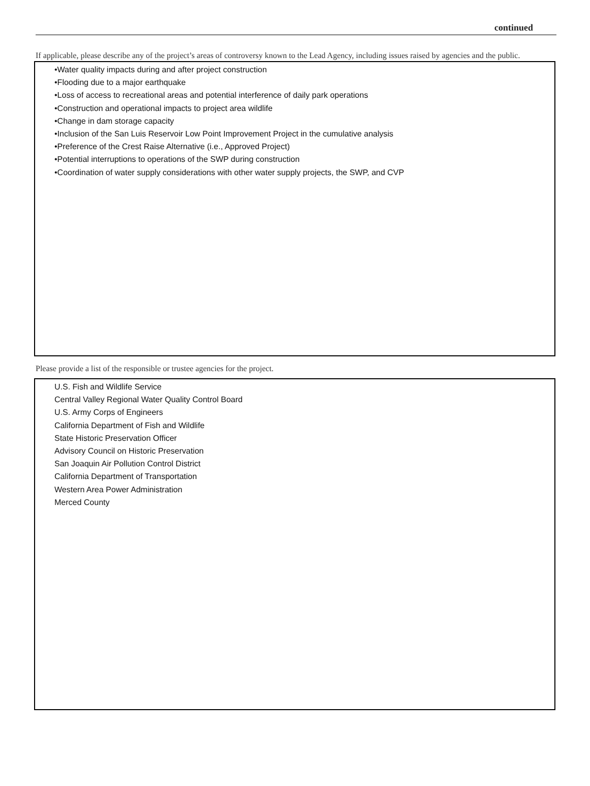continued
If applicable, please describe any of the project’s areas of controversy known to the Lead Agency, including issues raised by agencies and the public.
•Water quality impacts during and after project construction
•Flooding due to a major earthquake
•Loss of access to recreational areas and potential interference of daily park operations
•Construction and operational impacts to project area wildlife
•Change in dam storage capacity
•Inclusion of the San Luis Reservoir Low Point Improvement Project in the cumulative analysis
•Preference of the Crest Raise Alternative (i.e., Approved Project)
•Potential interruptions to operations of the SWP during construction
•Coordination of water supply considerations with other water supply projects, the SWP, and CVP
Please provide a list of the responsible or trustee agencies for the project.
U.S. Fish and Wildlife Service
Central Valley Regional Water Quality Control Board
U.S. Army Corps of Engineers
California Department of Fish and Wildlife
State Historic Preservation Officer
Advisory Council on Historic Preservation
San Joaquin Air Pollution Control District
California Department of Transportation
Western Area Power Administration
Merced County